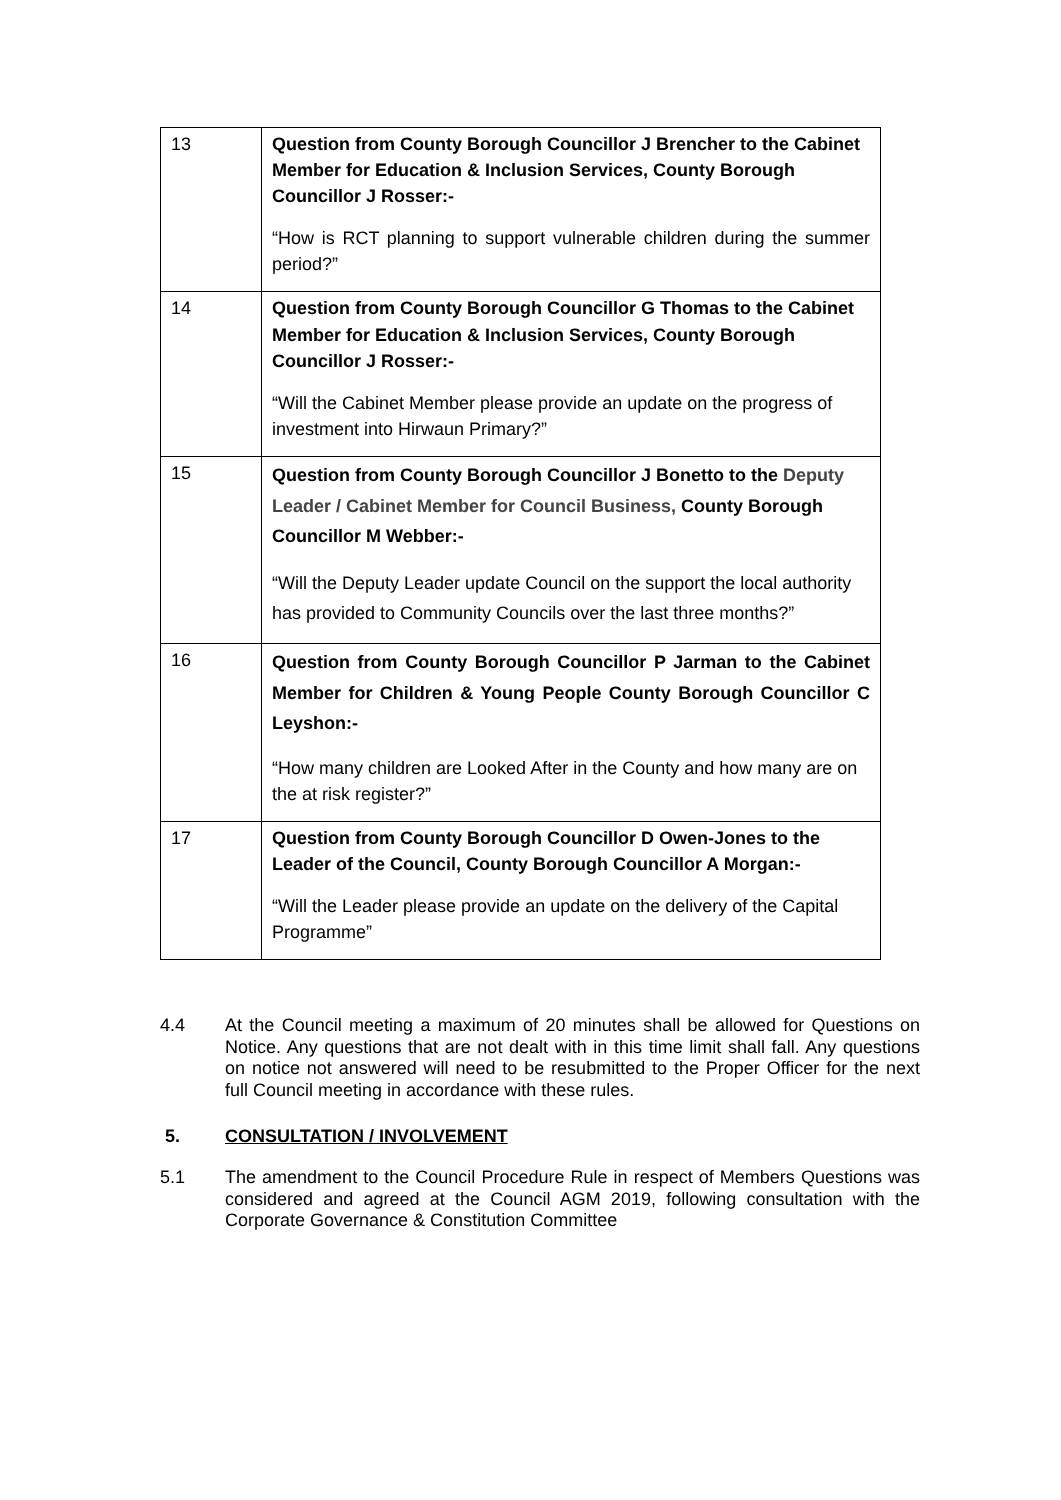| 13 | Question from County Borough Councillor J Brencher to the Cabinet Member for Education & Inclusion Services, County Borough Councillor J Rosser:- “How is RCT planning to support vulnerable children during the summer period?” |
| 14 | Question from County Borough Councillor G Thomas to the Cabinet Member for Education & Inclusion Services, County Borough Councillor J Rosser:- “Will the Cabinet Member please provide an update on the progress of investment into Hirwaun Primary?” |
| 15 | Question from County Borough Councillor J Bonetto to the Deputy Leader / Cabinet Member for Council Business, County Borough Councillor M Webber:- “Will the Deputy Leader update Council on the support the local authority has provided to Community Councils over the last three months?” |
| 16 | Question from County Borough Councillor P Jarman to the Cabinet Member for Children & Young People County Borough Councillor C Leyshon:- “How many children are Looked After in the County and how many are on the at risk register?” |
| 17 | Question from County Borough Councillor D Owen-Jones to the Leader of the Council, County Borough Councillor A Morgan:- “Will the Leader please provide an update on the delivery of the Capital Programme” |
4.4 At the Council meeting a maximum of 20 minutes shall be allowed for Questions on Notice. Any questions that are not dealt with in this time limit shall fall. Any questions on notice not answered will need to be resubmitted to the Proper Officer for the next full Council meeting in accordance with these rules.
5. CONSULTATION / INVOLVEMENT
5.1 The amendment to the Council Procedure Rule in respect of Members Questions was considered and agreed at the Council AGM 2019, following consultation with the Corporate Governance & Constitution Committee